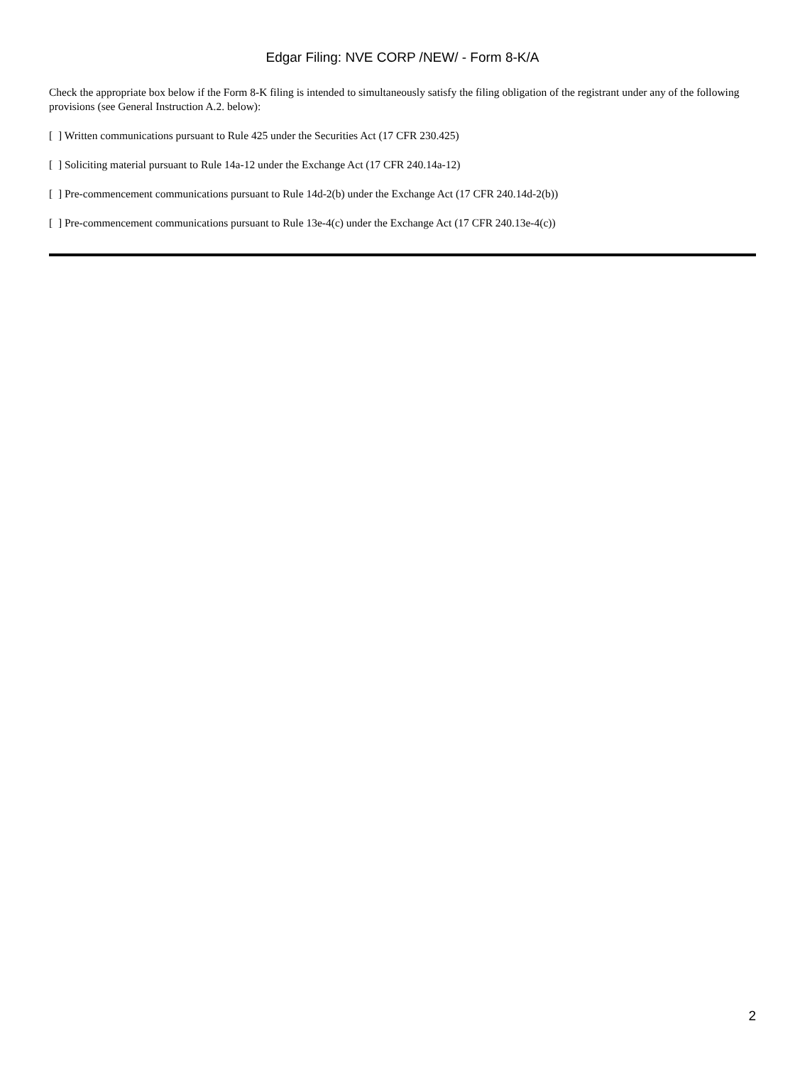Edgar Filing: NVE CORP /NEW/ - Form 8-K/A
Check the appropriate box below if the Form 8-K filing is intended to simultaneously satisfy the filing obligation of the registrant under any of the following provisions (see General Instruction A.2. below):
[ ] Written communications pursuant to Rule 425 under the Securities Act (17 CFR 230.425)
[ ] Soliciting material pursuant to Rule 14a-12 under the Exchange Act (17 CFR 240.14a-12)
[ ] Pre-commencement communications pursuant to Rule 14d-2(b) under the Exchange Act (17 CFR 240.14d-2(b))
[ ] Pre-commencement communications pursuant to Rule 13e-4(c) under the Exchange Act (17 CFR 240.13e-4(c))
2